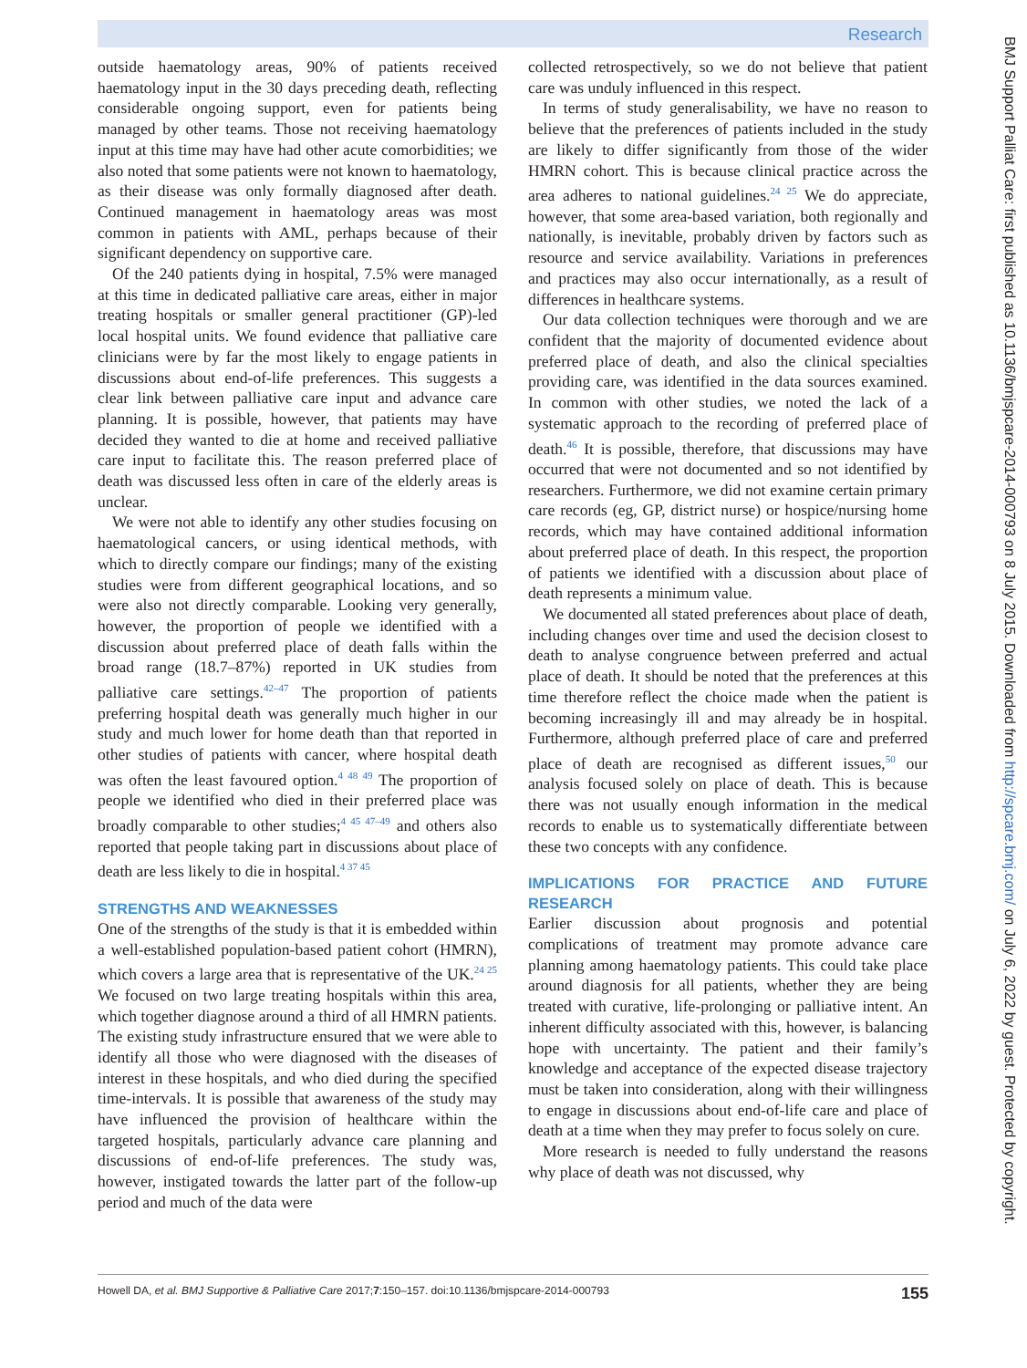Research
outside haematology areas, 90% of patients received haematology input in the 30 days preceding death, reflecting considerable ongoing support, even for patients being managed by other teams. Those not receiving haematology input at this time may have had other acute comorbidities; we also noted that some patients were not known to haematology, as their disease was only formally diagnosed after death. Continued management in haematology areas was most common in patients with AML, perhaps because of their significant dependency on supportive care.
Of the 240 patients dying in hospital, 7.5% were managed at this time in dedicated palliative care areas, either in major treating hospitals or smaller general practitioner (GP)-led local hospital units. We found evidence that palliative care clinicians were by far the most likely to engage patients in discussions about end-of-life preferences. This suggests a clear link between palliative care input and advance care planning. It is possible, however, that patients may have decided they wanted to die at home and received palliative care input to facilitate this. The reason preferred place of death was discussed less often in care of the elderly areas is unclear.
We were not able to identify any other studies focusing on haematological cancers, or using identical methods, with which to directly compare our findings; many of the existing studies were from different geographical locations, and so were also not directly comparable. Looking very generally, however, the proportion of people we identified with a discussion about preferred place of death falls within the broad range (18.7–87%) reported in UK studies from palliative care settings.<sup>42–47</sup> The proportion of patients preferring hospital death was generally much higher in our study and much lower for home death than that reported in other studies of patients with cancer, where hospital death was often the least favoured option.<sup>4 48 49</sup> The proportion of people we identified who died in their preferred place was broadly comparable to other studies;<sup>4 45 47–49</sup> and others also reported that people taking part in discussions about place of death are less likely to die in hospital.<sup>4 37 45</sup>
STRENGTHS AND WEAKNESSES
One of the strengths of the study is that it is embedded within a well-established population-based patient cohort (HMRN), which covers a large area that is representative of the UK.<sup>24 25</sup> We focused on two large treating hospitals within this area, which together diagnose around a third of all HMRN patients. The existing study infrastructure ensured that we were able to identify all those who were diagnosed with the diseases of interest in these hospitals, and who died during the specified time-intervals. It is possible that awareness of the study may have influenced the provision of healthcare within the targeted hospitals, particularly advance care planning and discussions of end-of-life preferences. The study was, however, instigated towards the latter part of the follow-up period and much of the data were
collected retrospectively, so we do not believe that patient care was unduly influenced in this respect.
In terms of study generalisability, we have no reason to believe that the preferences of patients included in the study are likely to differ significantly from those of the wider HMRN cohort. This is because clinical practice across the area adheres to national guidelines.<sup>24 25</sup> We do appreciate, however, that some area-based variation, both regionally and nationally, is inevitable, probably driven by factors such as resource and service availability. Variations in preferences and practices may also occur internationally, as a result of differences in healthcare systems.
Our data collection techniques were thorough and we are confident that the majority of documented evidence about preferred place of death, and also the clinical specialties providing care, was identified in the data sources examined. In common with other studies, we noted the lack of a systematic approach to the recording of preferred place of death.<sup>46</sup> It is possible, therefore, that discussions may have occurred that were not documented and so not identified by researchers. Furthermore, we did not examine certain primary care records (eg, GP, district nurse) or hospice/nursing home records, which may have contained additional information about preferred place of death. In this respect, the proportion of patients we identified with a discussion about place of death represents a minimum value.
We documented all stated preferences about place of death, including changes over time and used the decision closest to death to analyse congruence between preferred and actual place of death. It should be noted that the preferences at this time therefore reflect the choice made when the patient is becoming increasingly ill and may already be in hospital. Furthermore, although preferred place of care and preferred place of death are recognised as different issues,<sup>50</sup> our analysis focused solely on place of death. This is because there was not usually enough information in the medical records to enable us to systematically differentiate between these two concepts with any confidence.
IMPLICATIONS FOR PRACTICE AND FUTURE RESEARCH
Earlier discussion about prognosis and potential complications of treatment may promote advance care planning among haematology patients. This could take place around diagnosis for all patients, whether they are being treated with curative, life-prolonging or palliative intent. An inherent difficulty associated with this, however, is balancing hope with uncertainty. The patient and their family’s knowledge and acceptance of the expected disease trajectory must be taken into consideration, along with their willingness to engage in discussions about end-of-life care and place of death at a time when they may prefer to focus solely on cure.
More research is needed to fully understand the reasons why place of death was not discussed, why
BMJ Support Palliat Care: first published as 10.1136/bmjspcare-2014-000793 on 8 July 2015. Downloaded from http://spcare.bmj.com/ on July 6, 2022 by guest. Protected by copyright.
Howell DA, et al. BMJ Supportive & Palliative Care 2017;7:150–157. doi:10.1136/bmjspcare-2014-000793 155